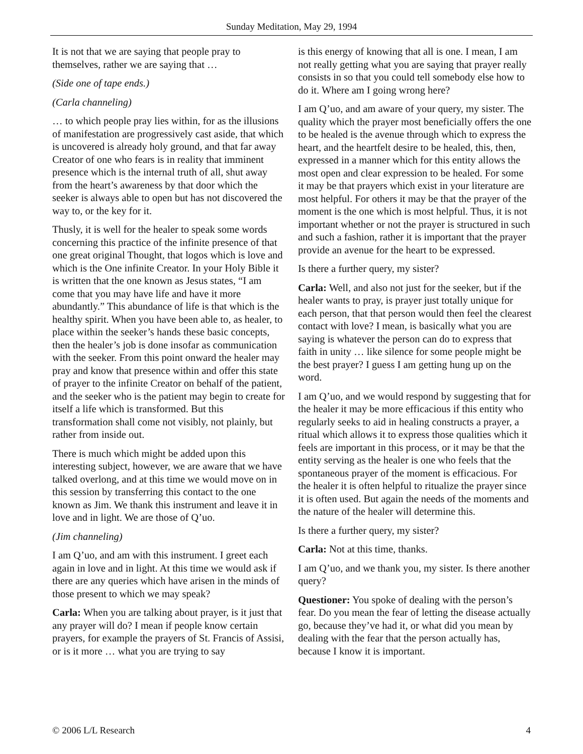Sunday Meditation, May 29, 1994
It is not that we are saying that people pray to themselves, rather we are saying that …
(Side one of tape ends.)
(Carla channeling)
… to which people pray lies within, for as the illusions of manifestation are progressively cast aside, that which is uncovered is already holy ground, and that far away Creator of one who fears is in reality that imminent presence which is the internal truth of all, shut away from the heart’s awareness by that door which the seeker is always able to open but has not discovered the way to, or the key for it.
Thusly, it is well for the healer to speak some words concerning this practice of the infinite presence of that one great original Thought, that logos which is love and which is the One infinite Creator. In your Holy Bible it is written that the one known as Jesus states, “I am come that you may have life and have it more abundantly.” This abundance of life is that which is the healthy spirit. When you have been able to, as healer, to place within the seeker’s hands these basic concepts, then the healer’s job is done insofar as communication with the seeker. From this point onward the healer may pray and know that presence within and offer this state of prayer to the infinite Creator on behalf of the patient, and the seeker who is the patient may begin to create for itself a life which is transformed. But this transformation shall come not visibly, not plainly, but rather from inside out.
There is much which might be added upon this interesting subject, however, we are aware that we have talked overlong, and at this time we would move on in this session by transferring this contact to the one known as Jim. We thank this instrument and leave it in love and in light. We are those of Q’uo.
(Jim channeling)
I am Q’uo, and am with this instrument. I greet each again in love and in light. At this time we would ask if there are any queries which have arisen in the minds of those present to which we may speak?
Carla: When you are talking about prayer, is it just that any prayer will do? I mean if people know certain prayers, for example the prayers of St. Francis of Assisi, or is it more … what you are trying to say
is this energy of knowing that all is one. I mean, I am not really getting what you are saying that prayer really consists in so that you could tell somebody else how to do it. Where am I going wrong here?
I am Q’uo, and am aware of your query, my sister. The quality which the prayer most beneficially offers the one to be healed is the avenue through which to express the heart, and the heartfelt desire to be healed, this, then, expressed in a manner which for this entity allows the most open and clear expression to be healed. For some it may be that prayers which exist in your literature are most helpful. For others it may be that the prayer of the moment is the one which is most helpful. Thus, it is not important whether or not the prayer is structured in such and such a fashion, rather it is important that the prayer provide an avenue for the heart to be expressed.
Is there a further query, my sister?
Carla: Well, and also not just for the seeker, but if the healer wants to pray, is prayer just totally unique for each person, that that person would then feel the clearest contact with love? I mean, is basically what you are saying is whatever the person can do to express that faith in unity … like silence for some people might be the best prayer? I guess I am getting hung up on the word.
I am Q’uo, and we would respond by suggesting that for the healer it may be more efficacious if this entity who regularly seeks to aid in healing constructs a prayer, a ritual which allows it to express those qualities which it feels are important in this process, or it may be that the entity serving as the healer is one who feels that the spontaneous prayer of the moment is efficacious. For the healer it is often helpful to ritualize the prayer since it is often used. But again the needs of the moments and the nature of the healer will determine this.
Is there a further query, my sister?
Carla: Not at this time, thanks.
I am Q’uo, and we thank you, my sister. Is there another query?
Questioner: You spoke of dealing with the person’s fear. Do you mean the fear of letting the disease actually go, because they’ve had it, or what did you mean by dealing with the fear that the person actually has, because I know it is important.
© 2006 L/L Research 4